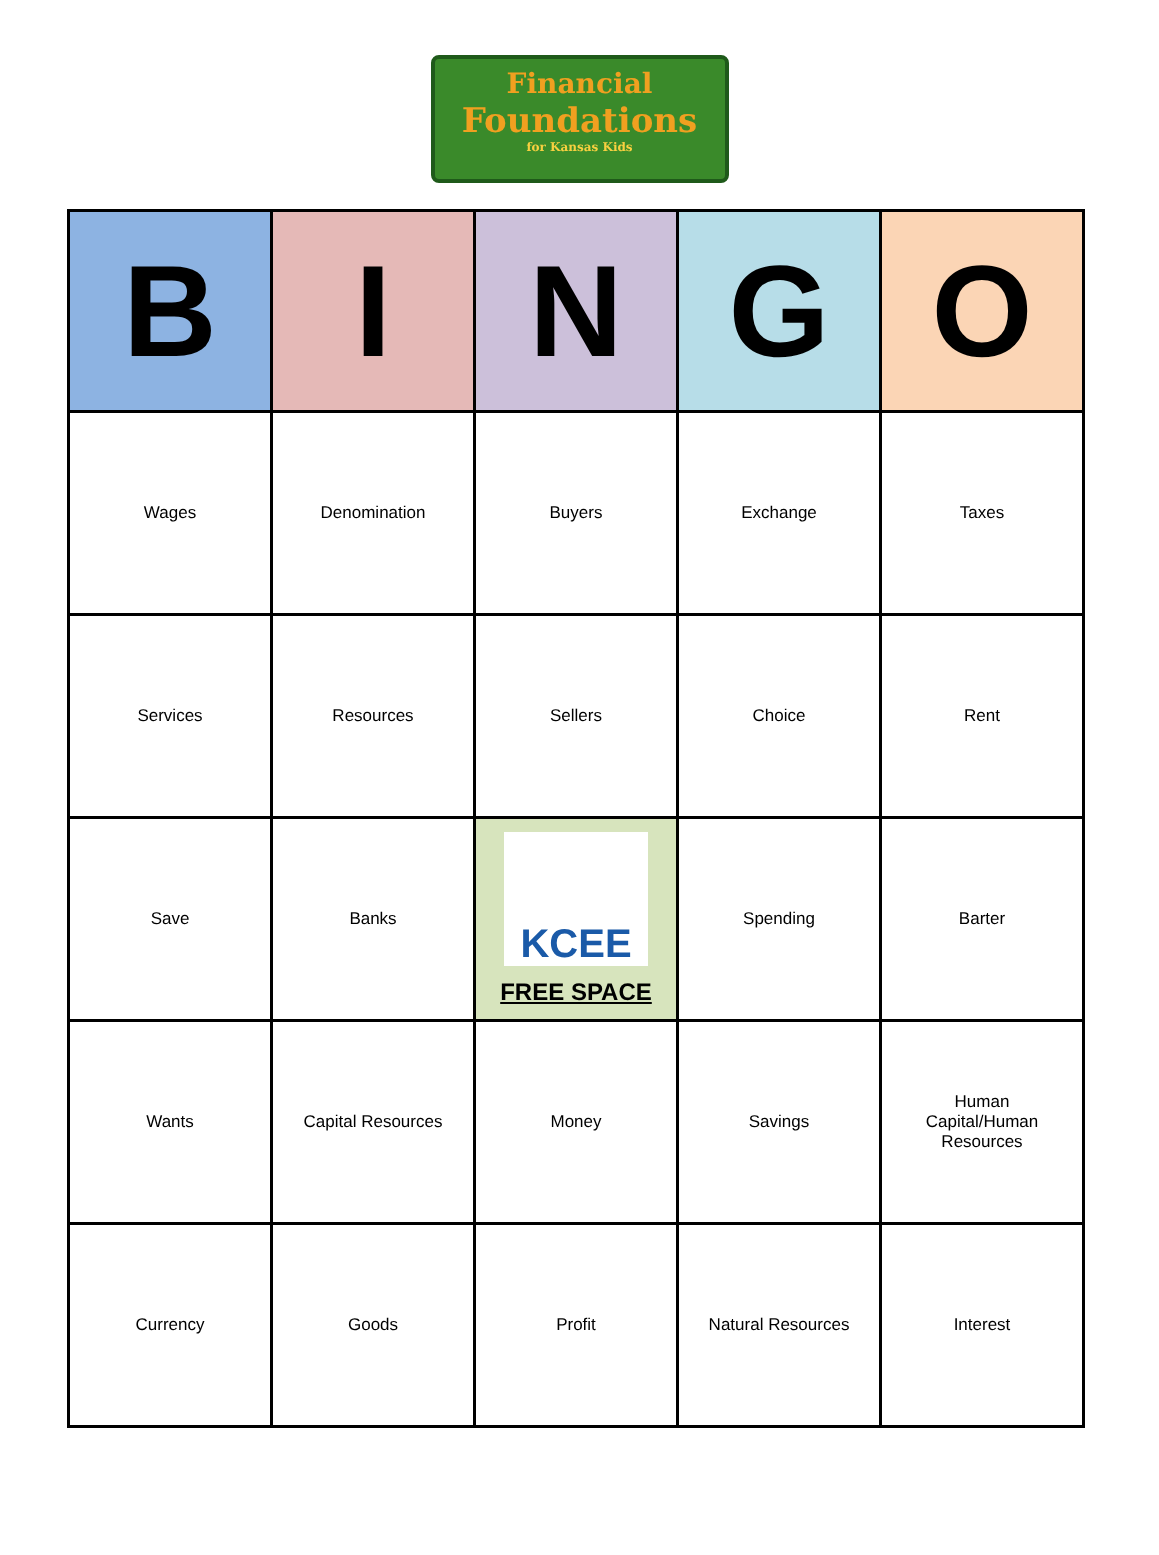Financial
Foundations
for Kansas Kids
| B | I | N | G | O |
| --- | --- | --- | --- | --- |
| Wages | Denomination | Buyers | Exchange | Taxes |
| Services | Resources | Sellers | Choice | Rent |
| Save | Banks | KCEE FREE SPACE | Spending | Barter |
| Wants | Capital Resources | Money | Savings | Human Capital/Human Resources |
| Currency | Goods | Profit | Natural Resources | Interest |